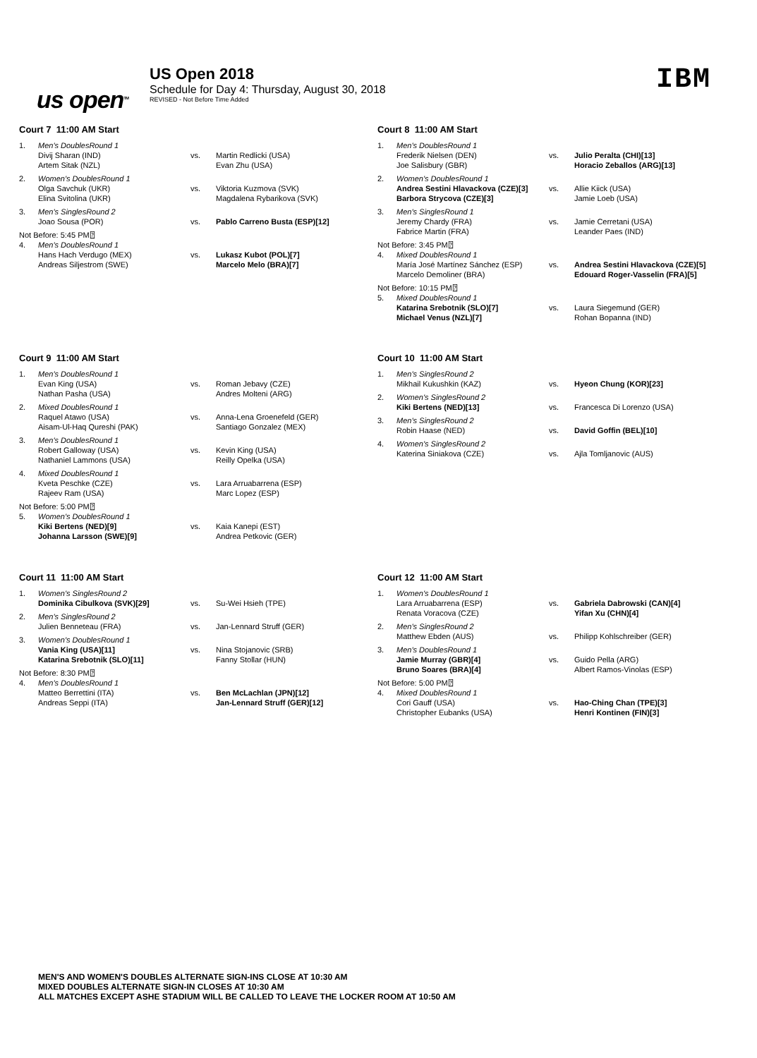us open<sup>TM</sup>
US Open 2018
Schedule for Day 4: Thursday, August 30, 2018
REVISED - Not Before Time Added
IBM
Court 7 11:00 AM Start
| 1. | Men's DoublesRound 1 | | |
| | Divij Sharan (IND) Artem Sitak (NZL) | vs. | Martin Redlicki (USA) Evan Zhu (USA) |
| 2. | Women's DoublesRound 1 | | |
| | Olga Savchuk (UKR) Elina Svitolina (UKR) | vs. | Viktoria Kuzmova (SVK) Magdalena Rybarikova (SVK) |
| 3. | Men's SinglesRound 2 | | |
| | Joao Sousa (POR) | vs. | Pablo Carreno Busta (ESP)[12] |
| Not Before: 5:45 PM⍰ | | | |
| 4. | Men's DoublesRound 1 | | |
| | Hans Hach Verdugo (MEX) Andreas Siljestrom (SWE) | vs. | Lukasz Kubot (POL)[7] Marcelo Melo (BRA)[7] |
Court 8 11:00 AM Start
| 1. | Men's DoublesRound 1 | | |
| | Frederik Nielsen (DEN) Joe Salisbury (GBR) | vs. | Julio Peralta (CHI)[13] Horacio Zeballos (ARG)[13] |
| 2. | Women's DoublesRound 1 | | |
| | Andrea Sestini Hlavackova (CZE)[3] Barbora Strycova (CZE)[3] | vs. | Allie Kiick (USA) Jamie Loeb (USA) |
| 3. | Men's SinglesRound 1 | | |
| | Jeremy Chardy (FRA) Fabrice Martin (FRA) | vs. | Jamie Cerretani (USA) Leander Paes (IND) |
| Not Before: 3:45 PM⍰ | | | |
| 4. | Mixed DoublesRound 1 | | |
| | María José Martínez Sánchez (ESP) Marcelo Demoliner (BRA) | vs. | Andrea Sestini Hlavackova (CZE)[5] Edouard Roger-Vasselin (FRA)[5] |
| Not Before: 10:15 PM⍰ | | | |
| 5. | Mixed DoublesRound 1 | | |
| | Katarina Srebotnik (SLO)[7] Michael Venus (NZL)[7] | vs. | Laura Siegemund (GER) Rohan Bopanna (IND) |
Court 9 11:00 AM Start
| 1. | Men's DoublesRound 1 | | |
| | Evan King (USA) Nathan Pasha (USA) | vs. | Roman Jebavy (CZE) Andres Molteni (ARG) |
| 2. | Mixed DoublesRound 1 | | |
| | Raquel Atawo (USA) Aisam-Ul-Haq Qureshi (PAK) | vs. | Anna-Lena Groenefeld (GER) Santiago Gonzalez (MEX) |
| 3. | Men's DoublesRound 1 | | |
| | Robert Galloway (USA) Nathaniel Lammons (USA) | vs. | Kevin King (USA) Reilly Opelka (USA) |
| 4. | Mixed DoublesRound 1 | | |
| | Kveta Peschke (CZE) Rajeev Ram (USA) | vs. | Lara Arruabarrena (ESP) Marc Lopez (ESP) |
| Not Before: 5:00 PM⍰ | | | |
| 5. | Women's DoublesRound 1 | | |
| | Kiki Bertens (NED)[9] Johanna Larsson (SWE)[9] | vs. | Kaia Kanepi (EST) Andrea Petkovic (GER) |
Court 10 11:00 AM Start
| 1. | Men's SinglesRound 2 | | |
| | Mikhail Kukushkin (KAZ) | vs. | Hyeon Chung (KOR)[23] |
| 2. | Women's SinglesRound 2 | | |
| | Kiki Bertens (NED)[13] | vs. | Francesca Di Lorenzo (USA) |
| 3. | Men's SinglesRound 2 | | |
| | Robin Haase (NED) | vs. | David Goffin (BEL)[10] |
| 4. | Women's SinglesRound 2 | | |
| | Katerina Siniakova (CZE) | vs. | Ajla Tomljanovic (AUS) |
Court 11 11:00 AM Start
| 1. | Women's SinglesRound 2 | | |
| | Dominika Cibulkova (SVK)[29] | vs. | Su-Wei Hsieh (TPE) |
| 2. | Men's SinglesRound 2 | | |
| | Julien Benneteau (FRA) | vs. | Jan-Lennard Struff (GER) |
| 3. | Women's DoublesRound 1 | | |
| | Vania King (USA)[11] Katarina Srebotnik (SLO)[11] | vs. | Nina Stojanovic (SRB) Fanny Stollar (HUN) |
| Not Before: 8:30 PM⍰ | | | |
| 4. | Men's DoublesRound 1 | | |
| | Matteo Berrettini (ITA) Andreas Seppi (ITA) | vs. | Ben McLachlan (JPN)[12] Jan-Lennard Struff (GER)[12] |
Court 12 11:00 AM Start
| 1. | Women's DoublesRound 1 | | |
| | Lara Arruabarrena (ESP) Renata Voracova (CZE) | vs. | Gabriela Dabrowski (CAN)[4] Yifan Xu (CHN)[4] |
| 2. | Men's SinglesRound 2 | | |
| | Matthew Ebden (AUS) | vs. | Philipp Kohlschreiber (GER) |
| 3. | Men's DoublesRound 1 | | |
| | Jamie Murray (GBR)[4] Bruno Soares (BRA)[4] | vs. | Guido Pella (ARG) Albert Ramos-Vinolas (ESP) |
| Not Before: 5:00 PM⍰ | | | |
| 4. | Mixed DoublesRound 1 | | |
| | Cori Gauff (USA) Christopher Eubanks (USA) | vs. | Hao-Ching Chan (TPE)[3] Henri Kontinen (FIN)[3] |
MEN'S AND WOMEN'S DOUBLES ALTERNATE SIGN-INS CLOSE AT 10:30 AM
MIXED DOUBLES ALTERNATE SIGN-IN CLOSES AT 10:30 AM
ALL MATCHES EXCEPT ASHE STADIUM WILL BE CALLED TO LEAVE THE LOCKER ROOM AT 10:50 AM